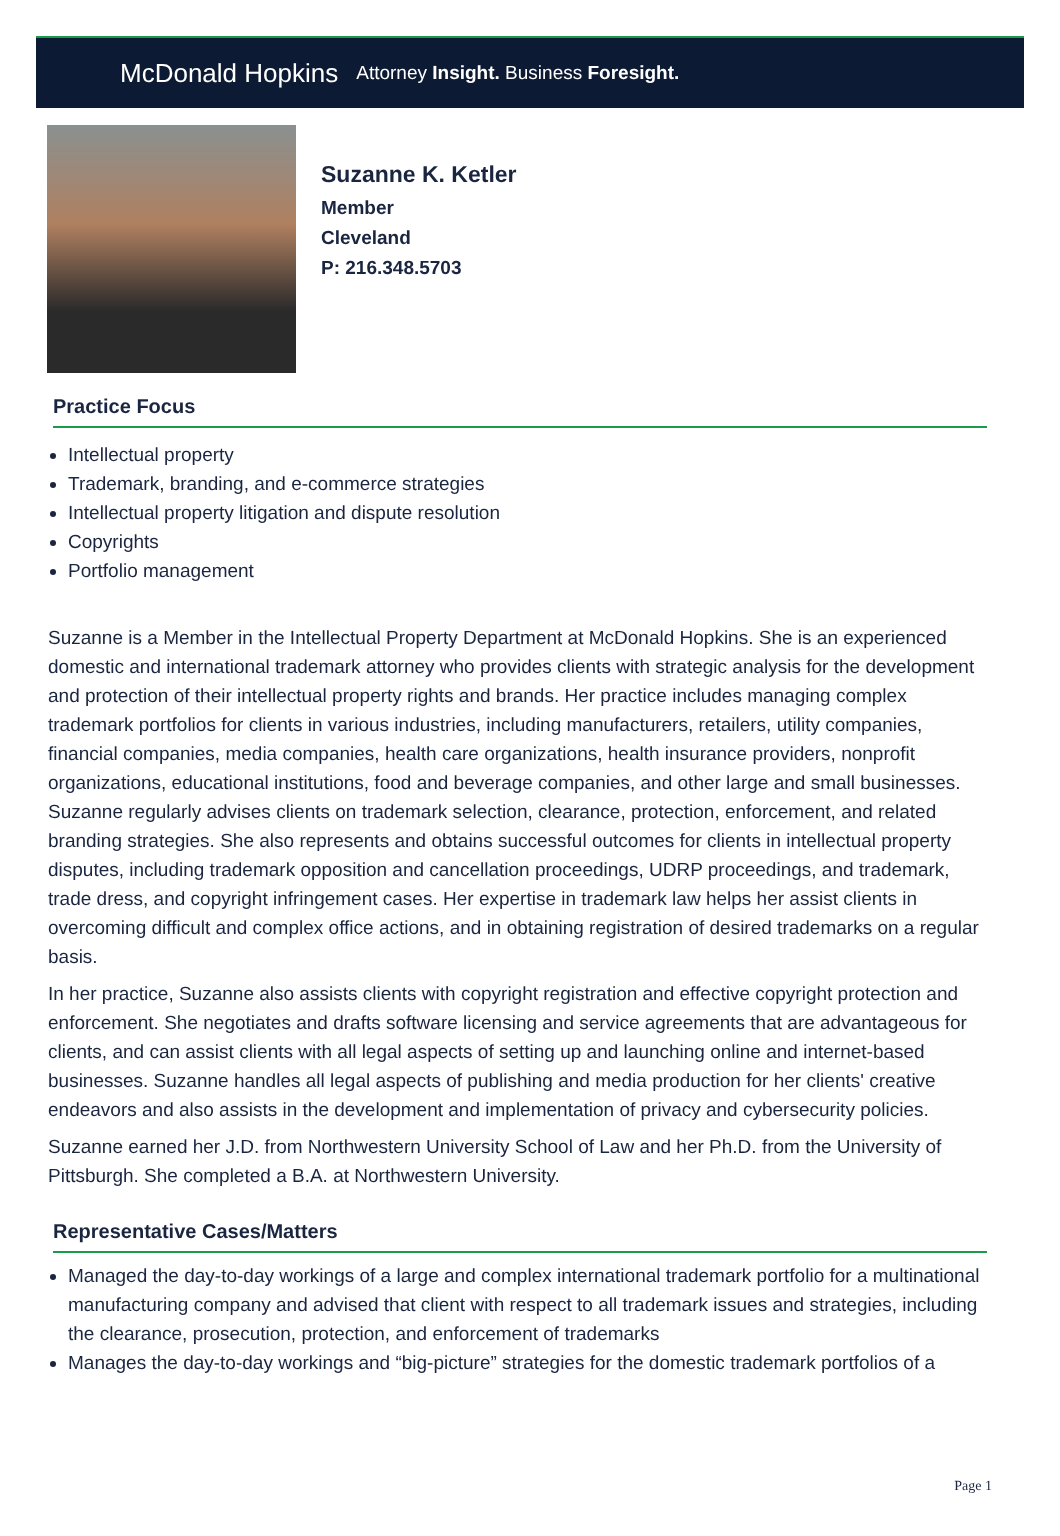McDonald Hopkins Attorney Insight. Business Foresight.
Suzanne K. Ketler
Member
Cleveland
P: 216.348.5703
Practice Focus
Intellectual property
Trademark, branding, and e-commerce strategies
Intellectual property litigation and dispute resolution
Copyrights
Portfolio management
Suzanne is a Member in the Intellectual Property Department at McDonald Hopkins. She is an experienced domestic and international trademark attorney who provides clients with strategic analysis for the development and protection of their intellectual property rights and brands. Her practice includes managing complex trademark portfolios for clients in various industries, including manufacturers, retailers, utility companies, financial companies, media companies, health care organizations, health insurance providers, nonprofit organizations, educational institutions, food and beverage companies, and other large and small businesses. Suzanne regularly advises clients on trademark selection, clearance, protection, enforcement, and related branding strategies. She also represents and obtains successful outcomes for clients in intellectual property disputes, including trademark opposition and cancellation proceedings, UDRP proceedings, and trademark, trade dress, and copyright infringement cases. Her expertise in trademark law helps her assist clients in overcoming difficult and complex office actions, and in obtaining registration of desired trademarks on a regular basis.
In her practice, Suzanne also assists clients with copyright registration and effective copyright protection and enforcement. She negotiates and drafts software licensing and service agreements that are advantageous for clients, and can assist clients with all legal aspects of setting up and launching online and internet-based businesses. Suzanne handles all legal aspects of publishing and media production for her clients' creative endeavors and also assists in the development and implementation of privacy and cybersecurity policies.
Suzanne earned her J.D. from Northwestern University School of Law and her Ph.D. from the University of Pittsburgh. She completed a B.A. at Northwestern University.
Representative Cases/Matters
Managed the day-to-day workings of a large and complex international trademark portfolio for a multinational manufacturing company and advised that client with respect to all trademark issues and strategies, including the clearance, prosecution, protection, and enforcement of trademarks
Manages the day-to-day workings and “big-picture” strategies for the domestic trademark portfolios of a
Page 1